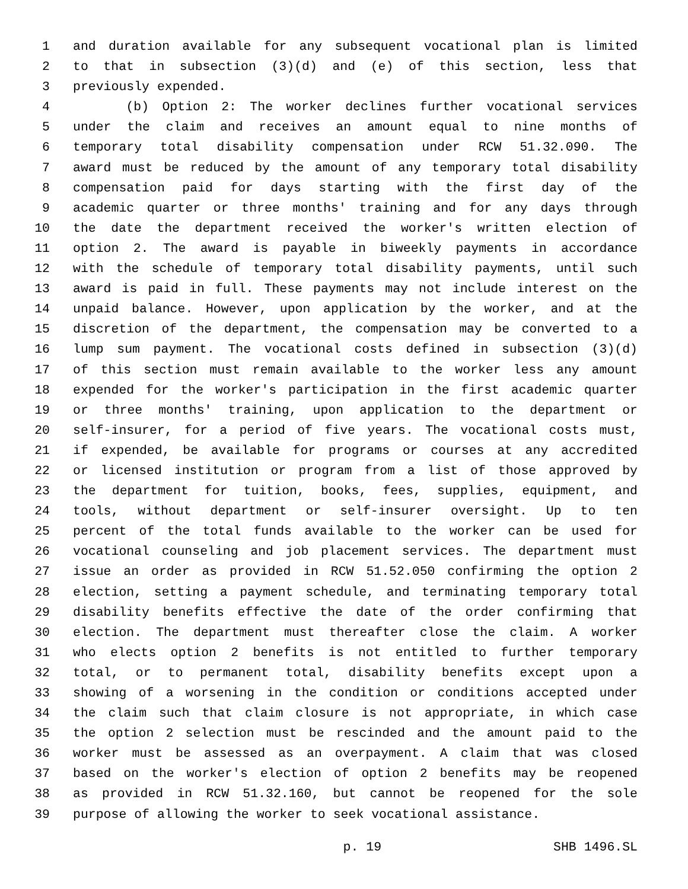1 and duration available for any subsequent vocational plan is limited
2 to that in subsection (3)(d) and (e) of this section, less that
3 previously expended.
4 (b) Option 2: The worker declines further vocational services
5 under the claim and receives an amount equal to nine months of
6 temporary total disability compensation under RCW 51.32.090. The
7 award must be reduced by the amount of any temporary total disability
8 compensation paid for days starting with the first day of the
9 academic quarter or three months' training and for any days through
10 the date the department received the worker's written election of
11 option 2. The award is payable in biweekly payments in accordance
12 with the schedule of temporary total disability payments, until such
13 award is paid in full. These payments may not include interest on the
14 unpaid balance. However, upon application by the worker, and at the
15 discretion of the department, the compensation may be converted to a
16 lump sum payment. The vocational costs defined in subsection (3)(d)
17 of this section must remain available to the worker less any amount
18 expended for the worker's participation in the first academic quarter
19 or three months' training, upon application to the department or
20 self-insurer, for a period of five years. The vocational costs must,
21 if expended, be available for programs or courses at any accredited
22 or licensed institution or program from a list of those approved by
23 the department for tuition, books, fees, supplies, equipment, and
24 tools, without department or self-insurer oversight. Up to ten
25 percent of the total funds available to the worker can be used for
26 vocational counseling and job placement services. The department must
27 issue an order as provided in RCW 51.52.050 confirming the option 2
28 election, setting a payment schedule, and terminating temporary total
29 disability benefits effective the date of the order confirming that
30 election. The department must thereafter close the claim. A worker
31 who elects option 2 benefits is not entitled to further temporary
32 total, or to permanent total, disability benefits except upon a
33 showing of a worsening in the condition or conditions accepted under
34 the claim such that claim closure is not appropriate, in which case
35 the option 2 selection must be rescinded and the amount paid to the
36 worker must be assessed as an overpayment. A claim that was closed
37 based on the worker's election of option 2 benefits may be reopened
38 as provided in RCW 51.32.160, but cannot be reopened for the sole
39 purpose of allowing the worker to seek vocational assistance.
p. 19 SHB 1496.SL